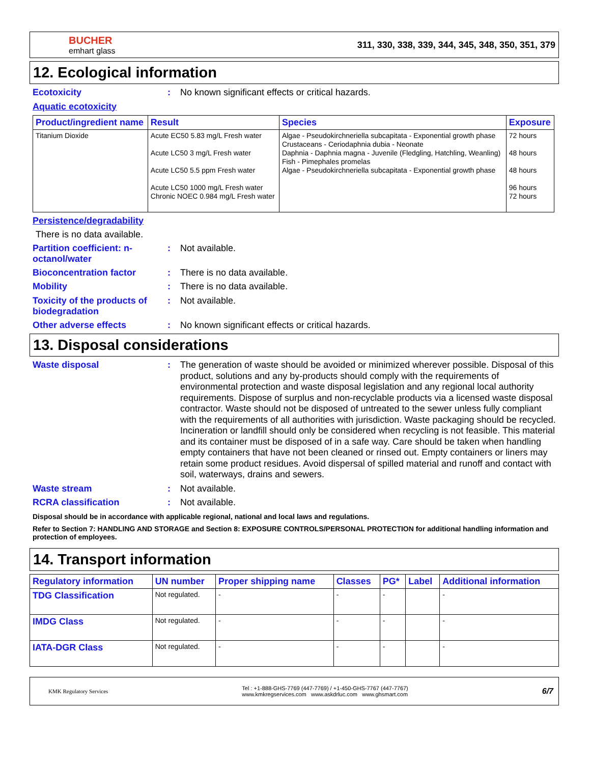BUCHER
emhart glass
311, 330, 338, 339, 344, 345, 348, 350, 351, 379
12. Ecological information
Ecotoxicity :
No known significant effects or critical hazards.
Aquatic ecotoxicity
| Product/ingredient name | Result | Species | Exposure |
| --- | --- | --- | --- |
| Titanium Dioxide | Acute EC50 5.83 mg/L Fresh water Acute LC50 3 mg/L Fresh water Acute LC50 5.5 ppm Fresh water Acute LC50 1000 mg/L Fresh water Chronic NOEC 0.984 mg/L Fresh water | Algae - Pseudokirchneriella subcapitata - Exponential growth phase Crustaceans - Ceriodaphnia dubia - Neonate Daphnia - Daphnia magna - Juvenile (Fledgling, Hatchling, Weanling) Fish - Pimephales promelas Algae - Pseudokirchneriella subcapitata - Exponential growth phase | 72 hours 48 hours 48 hours 96 hours 72 hours |
Persistence/degradability
There is no data available.
Partition coefficient: n-octanol/water
:
Not available.
Bioconcentration factor :
There is no data available.
Mobility :
There is no data available.
Toxicity of the products of biodegradation
:
Not available.
Other adverse effects :
No known significant effects or critical hazards.
13. Disposal considerations
Waste disposal :
The generation of waste should be avoided or minimized wherever possible. Disposal of this product, solutions and any by-products should comply with the requirements of environmental protection and waste disposal legislation and any regional local authority requirements. Dispose of surplus and non-recyclable products via a licensed waste disposal contractor. Waste should not be disposed of untreated to the sewer unless fully compliant with the requirements of all authorities with jurisdiction. Waste packaging should be recycled. Incineration or landfill should only be considered when recycling is not feasible. This material and its container must be disposed of in a safe way. Care should be taken when handling empty containers that have not been cleaned or rinsed out. Empty containers or liners may retain some product residues. Avoid dispersal of spilled material and runoff and contact with soil, waterways, drains and sewers.
Waste stream :
Not available.
RCRA classification :
Not available.
Disposal should be in accordance with applicable regional, national and local laws and regulations.
Refer to Section 7: HANDLING AND STORAGE and Section 8: EXPOSURE CONTROLS/PERSONAL PROTECTION for additional handling information and protection of employees.
14. Transport information
| Regulatory information | UN number | Proper shipping name | Classes | PG* | Label | Additional information |
| --- | --- | --- | --- | --- | --- | --- |
| TDG Classification | Not regulated. | - | - | - | | - |
| IMDG Class | Not regulated. | - | - | - | | - |
| IATA-DGR Class | Not regulated. | - | - | - | | - |
KMK Regulatory Services
Tel : +1-888-GHS-7769 (447-7769) / +1-450-GHS-7767 (447-7767)
www.kmkregservices.com www.askdrluc.com www.ghsmart.com
6/7